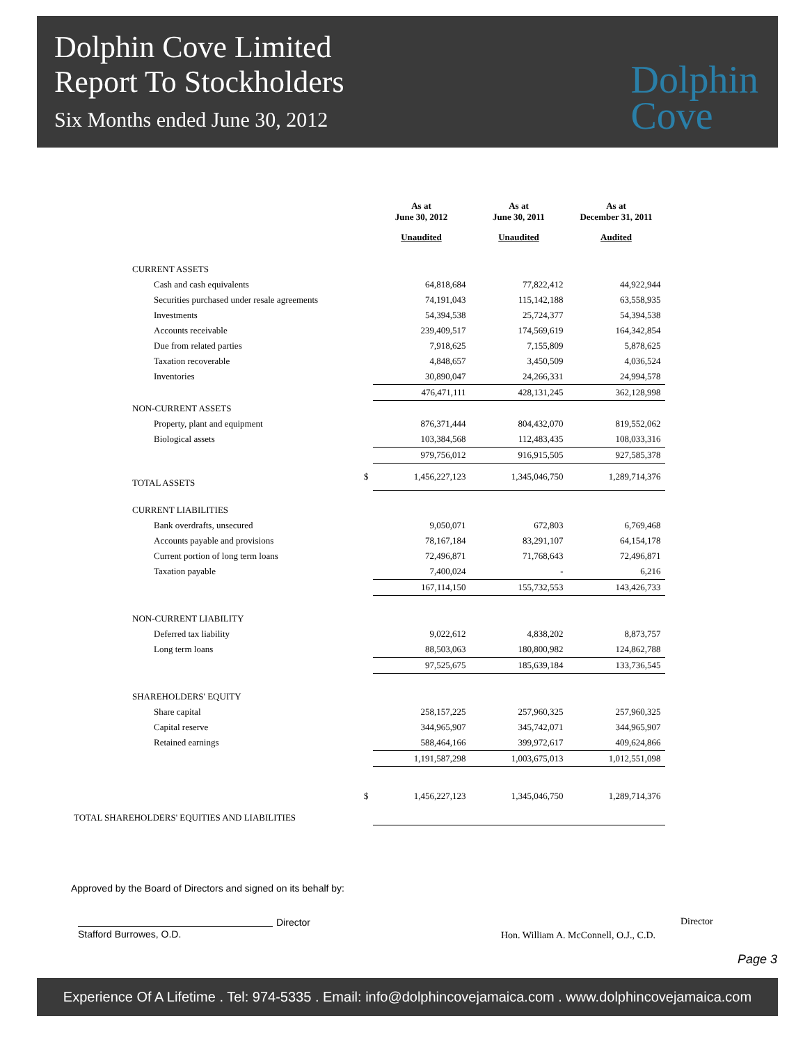Dolphin Cove Limited
Report To Stockholders
Six Months ended June 30, 2012
Dolphin
Cove
| | | As at June 30, 2012 | As at June 30, 2011 | As at December 31, 2011 |
| | | Unaudited | Unaudited | Audited |
| CURRENT ASSETS | | | | |
| Cash and cash equivalents | | 64,818,684 | 77,822,412 | 44,922,944 |
| Securities purchased under resale agreements | | 74,191,043 | 115,142,188 | 63,558,935 |
| Investments | | 54,394,538 | 25,724,377 | 54,394,538 |
| Accounts receivable | | 239,409,517 | 174,569,619 | 164,342,854 |
| Due from related parties | | 7,918,625 | 7,155,809 | 5,878,625 |
| Taxation recoverable | | 4,848,657 | 3,450,509 | 4,036,524 |
| Inventories | | 30,890,047 | 24,266,331 | 24,994,578 |
| | | 476,471,111 | 428,131,245 | 362,128,998 |
| NON-CURRENT ASSETS | | | | |
| Property, plant and equipment | | 876,371,444 | 804,432,070 | 819,552,062 |
| Biological assets | | 103,384,568 | 112,483,435 | 108,033,316 |
| | | 979,756,012 | 916,915,505 | 927,585,378 |
| TOTAL ASSETS | $ | 1,456,227,123 | 1,345,046,750 | 1,289,714,376 |
| CURRENT LIABILITIES | | | | |
| Bank overdrafts, unsecured | | 9,050,071 | 672,803 | 6,769,468 |
| Accounts payable and provisions | | 78,167,184 | 83,291,107 | 64,154,178 |
| Current portion of long term loans | | 72,496,871 | 71,768,643 | 72,496,871 |
| Taxation payable | | 7,400,024 | - | 6,216 |
| | | 167,114,150 | 155,732,553 | 143,426,733 |
| NON-CURRENT LIABILITY | | | | |
| Deferred tax liability | | 9,022,612 | 4,838,202 | 8,873,757 |
| Long term loans | | 88,503,063 | 180,800,982 | 124,862,788 |
| | | 97,525,675 | 185,639,184 | 133,736,545 |
| SHAREHOLDERS' EQUITY | | | | |
| Share capital | | 258,157,225 | 257,960,325 | 257,960,325 |
| Capital reserve | | 344,965,907 | 345,742,071 | 344,965,907 |
| Retained earnings | | 588,464,166 | 399,972,617 | 409,624,866 |
| | | 1,191,587,298 | 1,003,675,013 | 1,012,551,098 |
| TOTAL SHAREHOLDERS' EQUITIES AND LIABILITIES | $ | 1,456,227,123 | 1,345,046,750 | 1,289,714,376 |
Approved by the Board of Directors and signed on its behalf by:
Director
Stafford Burrowes, O.D.
Director
Hon. William A. McConnell, O.J., C.D.
Page 3
Experience Of A Lifetime . Tel: 974-5335 . Email: info@dolphincovejamaica.com . www.dolphincovejamaica.com